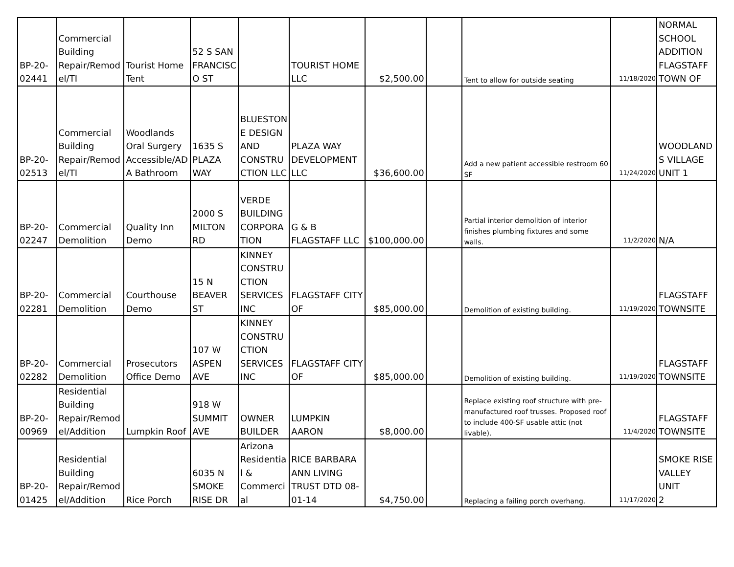| BP-20- 02441 | Commercial Building Repair/Remod el/TI | Tourist Home Tent | 52 S SAN FRANCISC O ST | | TOURIST HOME LLC | $2,500.00 | | Tent to allow for outside seating | 11/18/2020 | NORMAL SCHOOL ADDITION FLAGSTAFF TOWN OF |
| BP-20- 02513 | Commercial Building Repair/Remod el/TI | Woodlands Oral Surgery Accessible/AD A Bathroom | 1635 S PLAZA WAY | BLUESTON E DESIGN AND CONSTRU CTION LLC | PLAZA WAY DEVELOPMENT LLC | $36,600.00 | | Add a new patient accessible restroom 60 SF | 11/24/2020 | WOODLAND S VILLAGE UNIT 1 |
| BP-20- 02247 | Commercial Demolition | Quality Inn Demo | 2000 S MILTON RD | VERDE BUILDING CORPORA TION | G & B FLAGSTAFF LLC | $100,000.00 | | Partial interior demolition of interior finishes plumbing fixtures and some walls. | 11/2/2020 | N/A |
| BP-20- 02281 | Commercial Demolition | Courthouse Demo | 15 N BEAVER ST | KINNEY CONSTRU CTION SERVICES INC | FLAGSTAFF CITY OF | $85,000.00 | | Demolition of existing building. | 11/19/2020 | FLAGSTAFF TOWNSITE |
| BP-20- 02282 | Commercial Demolition | Prosecutors Office Demo | 107 W ASPEN AVE | KINNEY CONSTRU CTION SERVICES INC | FLAGSTAFF CITY OF | $85,000.00 | | Demolition of existing building. | 11/19/2020 | FLAGSTAFF TOWNSITE |
| BP-20- 00969 | Residential Building Repair/Remod el/Addition | Lumpkin Roof | 918 W SUMMIT AVE | OWNER BUILDER | LUMPKIN AARON | $8,000.00 | | Replace existing roof structure with pre- manufactured roof trusses. Proposed roof to include 400-SF usable attic (not livable). | 11/4/2020 | FLAGSTAFF TOWNSITE |
| BP-20- 01425 | Residential Building Repair/Remod el/Addition | Rice Porch | 6035 N SMOKE RISE DR | Arizona Residentia l & Commerci al | RICE BARBARA ANN LIVING TRUST DTD 08- 01-14 | $4,750.00 | | Replacing a failing porch overhang. | 11/17/2020 | SMOKE RISE VALLEY UNIT 2 |